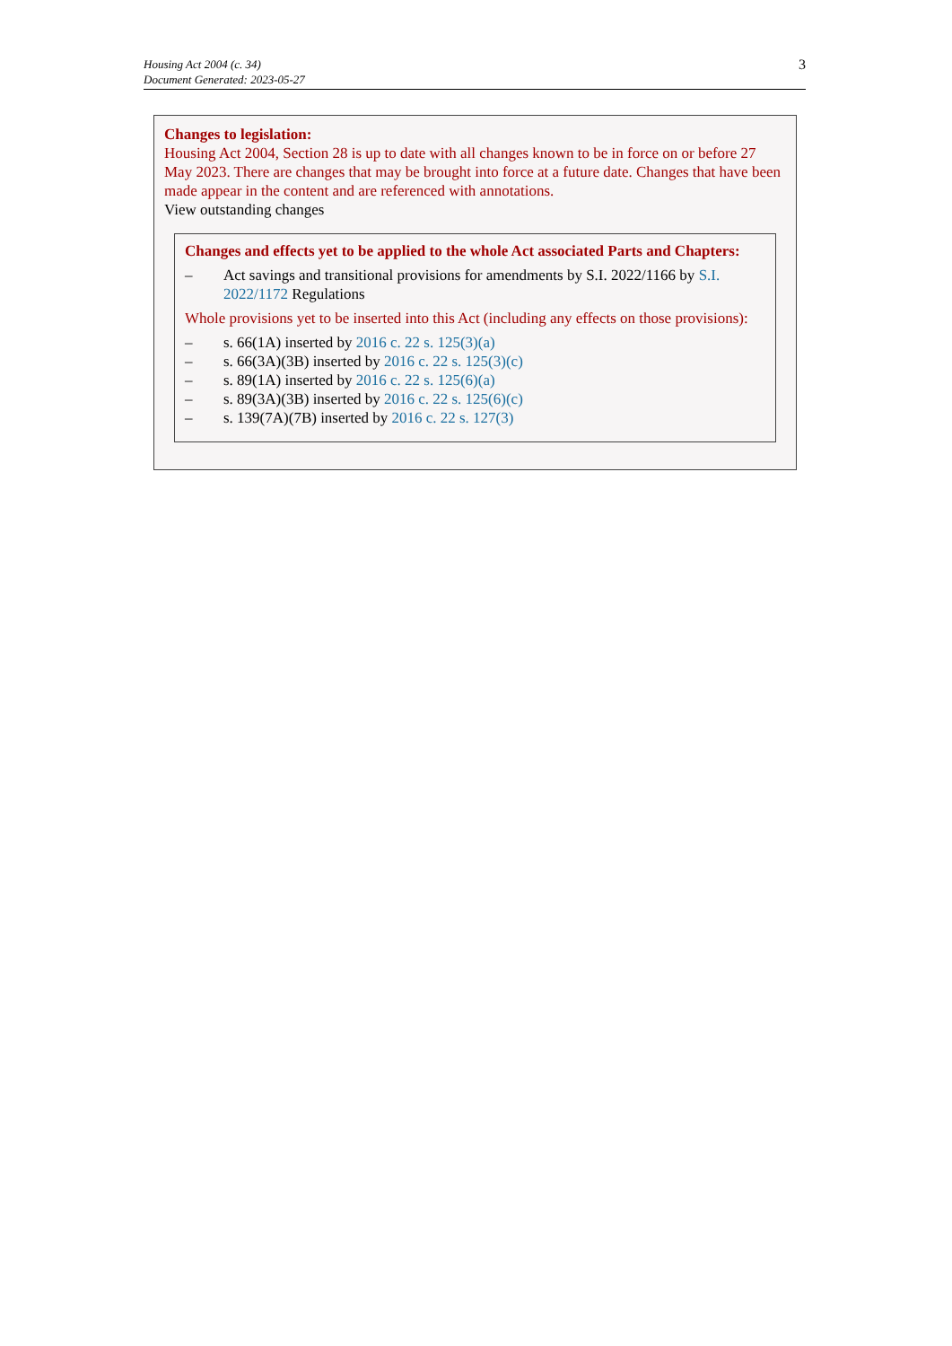Housing Act 2004 (c. 34)
Document Generated: 2023-05-27
3
Changes to legislation:
Housing Act 2004, Section 28 is up to date with all changes known to be in force on or before 27 May 2023. There are changes that may be brought into force at a future date. Changes that have been made appear in the content and are referenced with annotations.
View outstanding changes
Changes and effects yet to be applied to the whole Act associated Parts and Chapters:
– Act savings and transitional provisions for amendments by S.I. 2022/1166 by S.I. 2022/1172 Regulations
Whole provisions yet to be inserted into this Act (including any effects on those provisions):
– s. 66(1A) inserted by 2016 c. 22 s. 125(3)(a)
– s. 66(3A)(3B) inserted by 2016 c. 22 s. 125(3)(c)
– s. 89(1A) inserted by 2016 c. 22 s. 125(6)(a)
– s. 89(3A)(3B) inserted by 2016 c. 22 s. 125(6)(c)
– s. 139(7A)(7B) inserted by 2016 c. 22 s. 127(3)